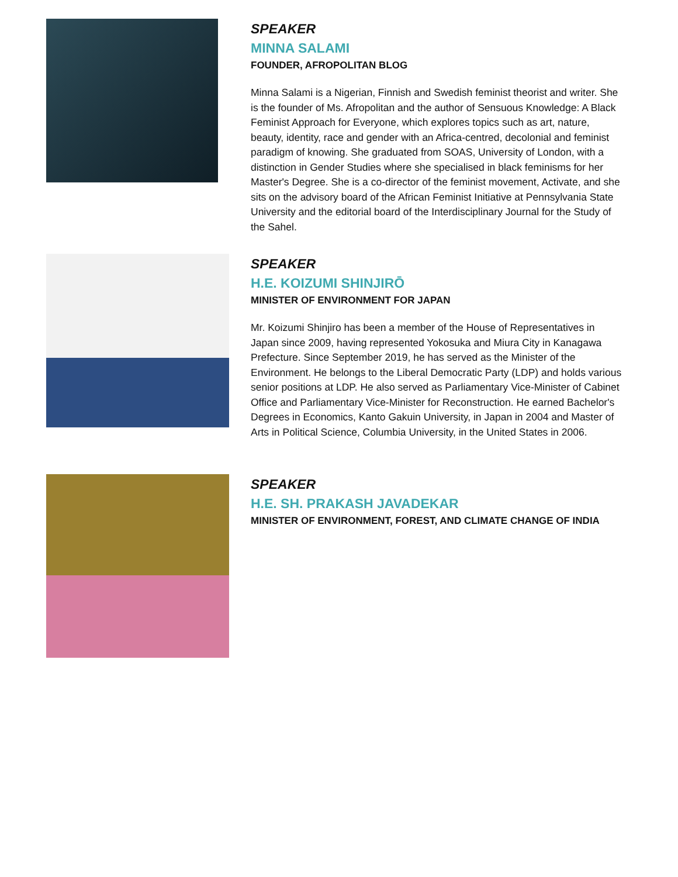SPEAKER
MINNA SALAMI
FOUNDER, AFROPOLITAN BLOG
Minna Salami is a Nigerian, Finnish and Swedish feminist theorist and writer. She is the founder of Ms. Afropolitan and the author of Sensuous Knowledge: A Black Feminist Approach for Everyone, which explores topics such as art, nature, beauty, identity, race and gender with an Africa-centred, decolonial and feminist paradigm of knowing. She graduated from SOAS, University of London, with a distinction in Gender Studies where she specialised in black feminisms for her Master's Degree. She is a co-director of the feminist movement, Activate, and she sits on the advisory board of the African Feminist Initiative at Pennsylvania State University and the editorial board of the Interdisciplinary Journal for the Study of the Sahel.
SPEAKER
H.E. KOIZUMI SHINJIRŌ
MINISTER OF ENVIRONMENT FOR JAPAN
Mr. Koizumi Shinjiro has been a member of the House of Representatives in Japan since 2009, having represented Yokosuka and Miura City in Kanagawa Prefecture. Since September 2019, he has served as the Minister of the Environment. He belongs to the Liberal Democratic Party (LDP) and holds various senior positions at LDP. He also served as Parliamentary Vice-Minister of Cabinet Office and Parliamentary Vice-Minister for Reconstruction. He earned Bachelor's Degrees in Economics, Kanto Gakuin University, in Japan in 2004 and Master of Arts in Political Science, Columbia University, in the United States in 2006.
SPEAKER
H.E. SH. PRAKASH JAVADEKAR
MINISTER OF ENVIRONMENT, FOREST, AND CLIMATE CHANGE OF INDIA